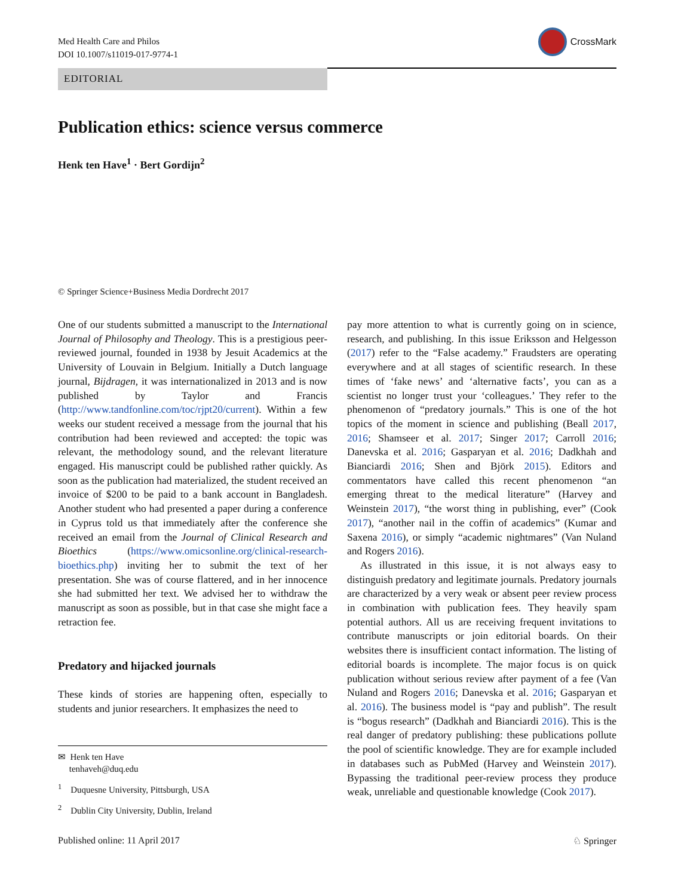Med Health Care and Philos
DOI 10.1007/s11019-017-9774-1
CrossMark
EDITORIAL
Publication ethics: science versus commerce
Henk ten Have<sup>1</sup> · Bert Gordijn<sup>2</sup>
© Springer Science+Business Media Dordrecht 2017
One of our students submitted a manuscript to the International Journal of Philosophy and Theology. This is a prestigious peer-reviewed journal, founded in 1938 by Jesuit Academics at the University of Louvain in Belgium. Initially a Dutch language journal, Bijdragen, it was internationalized in 2013 and is now published by Taylor and Francis (http://www.tandfonline.com/toc/rjpt20/current). Within a few weeks our student received a message from the journal that his contribution had been reviewed and accepted: the topic was relevant, the methodology sound, and the relevant literature engaged. His manuscript could be published rather quickly. As soon as the publication had materialized, the student received an invoice of $200 to be paid to a bank account in Bangladesh. Another student who had presented a paper during a conference in Cyprus told us that immediately after the conference she received an email from the Journal of Clinical Research and Bioethics (https://www.omicsonline.org/clinical-research-bioethics.php) inviting her to submit the text of her presentation. She was of course flattered, and in her innocence she had submitted her text. We advised her to withdraw the manuscript as soon as possible, but in that case she might face a retraction fee.
Predatory and hijacked journals
These kinds of stories are happening often, especially to students and junior researchers. It emphasizes the need to
✉ Henk ten Have
tenhaveh@duq.edu
<sup>1</sup> Duquesne University, Pittsburgh, USA
<sup>2</sup> Dublin City University, Dublin, Ireland
pay more attention to what is currently going on in science, research, and publishing. In this issue Eriksson and Helgesson (2017) refer to the “False academy.” Fraudsters are operating everywhere and at all stages of scientific research. In these times of ‘fake news’ and ‘alternative facts’, you can as a scientist no longer trust your ‘colleagues.’ They refer to the phenomenon of “predatory journals.” This is one of the hot topics of the moment in science and publishing (Beall 2017, 2016; Shamseer et al. 2017; Singer 2017; Carroll 2016; Danevska et al. 2016; Gasparyan et al. 2016; Dadkhah and Bianciardi 2016; Shen and Björk 2015). Editors and commentators have called this recent phenomenon “an emerging threat to the medical literature” (Harvey and Weinstein 2017), “the worst thing in publishing, ever” (Cook 2017), “another nail in the coffin of academics” (Kumar and Saxena 2016), or simply “academic nightmares” (Van Nuland and Rogers 2016).
As illustrated in this issue, it is not always easy to distinguish predatory and legitimate journals. Predatory journals are characterized by a very weak or absent peer review process in combination with publication fees. They heavily spam potential authors. All us are receiving frequent invitations to contribute manuscripts or join editorial boards. On their websites there is insufficient contact information. The listing of editorial boards is incomplete. The major focus is on quick publication without serious review after payment of a fee (Van Nuland and Rogers 2016; Danevska et al. 2016; Gasparyan et al. 2016). The business model is “pay and publish”. The result is “bogus research” (Dadkhah and Bianciardi 2016). This is the real danger of predatory publishing: these publications pollute the pool of scientific knowledge. They are for example included in databases such as PubMed (Harvey and Weinstein 2017). Bypassing the traditional peer-review process they produce weak, unreliable and questionable knowledge (Cook 2017).
Published online: 11 April 2017 ♘ Springer